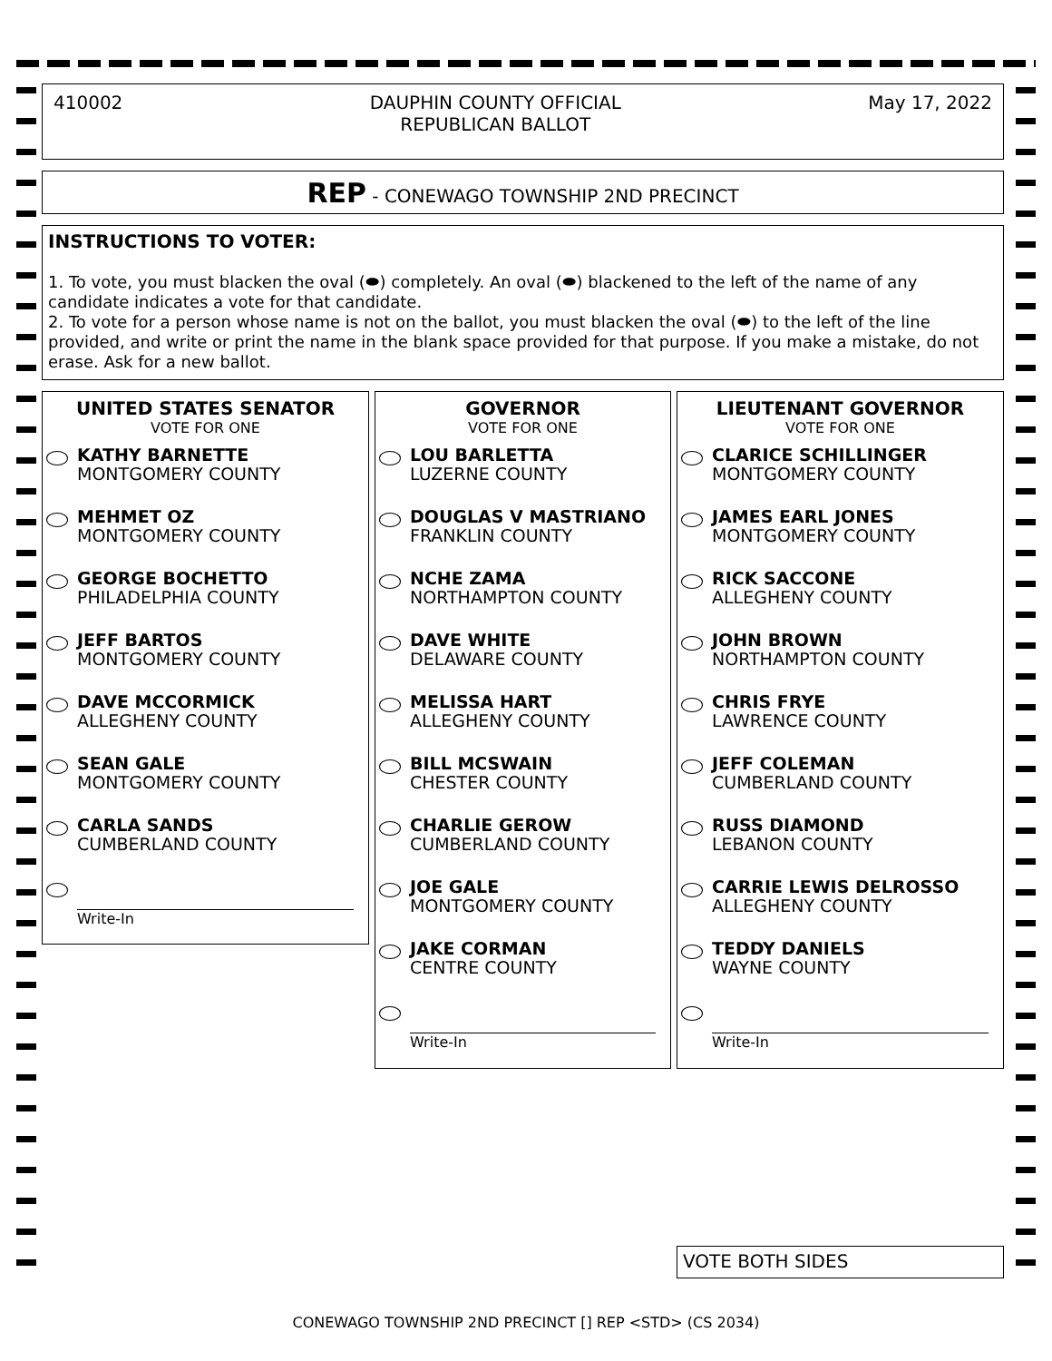410002 DAUPHIN COUNTY OFFICIAL
REPUBLICAN BALLOT May 17, 2022
REP - CONEWAGO TOWNSHIP 2ND PRECINCT
INSTRUCTIONS TO VOTER:
1. To vote, you must blacken the oval (⬬) completely. An oval (⬬) blackened to the left of the name of any candidate indicates a vote for that candidate.
2. To vote for a person whose name is not on the ballot, you must blacken the oval (⬬) to the left of the line provided, and write or print the name in the blank space provided for that purpose. If you make a mistake, do not erase. Ask for a new ballot.
UNITED STATES SENATOR
VOTE FOR ONE
KATHY BARNETTE
MONTGOMERY COUNTY
MEHMET OZ
MONTGOMERY COUNTY
GEORGE BOCHETTO
PHILADELPHIA COUNTY
JEFF BARTOS
MONTGOMERY COUNTY
DAVE MCCORMICK
ALLEGHENY COUNTY
SEAN GALE
MONTGOMERY COUNTY
CARLA SANDS
CUMBERLAND COUNTY
Write-In
GOVERNOR
VOTE FOR ONE
LOU BARLETTA
LUZERNE COUNTY
DOUGLAS V MASTRIANO
FRANKLIN COUNTY
NCHE ZAMA
NORTHAMPTON COUNTY
DAVE WHITE
DELAWARE COUNTY
MELISSA HART
ALLEGHENY COUNTY
BILL MCSWAIN
CHESTER COUNTY
CHARLIE GEROW
CUMBERLAND COUNTY
JOE GALE
MONTGOMERY COUNTY
JAKE CORMAN
CENTRE COUNTY
Write-In
LIEUTENANT GOVERNOR
VOTE FOR ONE
CLARICE SCHILLINGER
MONTGOMERY COUNTY
JAMES EARL JONES
MONTGOMERY COUNTY
RICK SACCONE
ALLEGHENY COUNTY
JOHN BROWN
NORTHAMPTON COUNTY
CHRIS FRYE
LAWRENCE COUNTY
JEFF COLEMAN
CUMBERLAND COUNTY
RUSS DIAMOND
LEBANON COUNTY
CARRIE LEWIS DELROSSO
ALLEGHENY COUNTY
TEDDY DANIELS
WAYNE COUNTY
Write-In
VOTE BOTH SIDES
CONEWAGO TOWNSHIP 2ND PRECINCT [] REP <STD> (CS 2034)